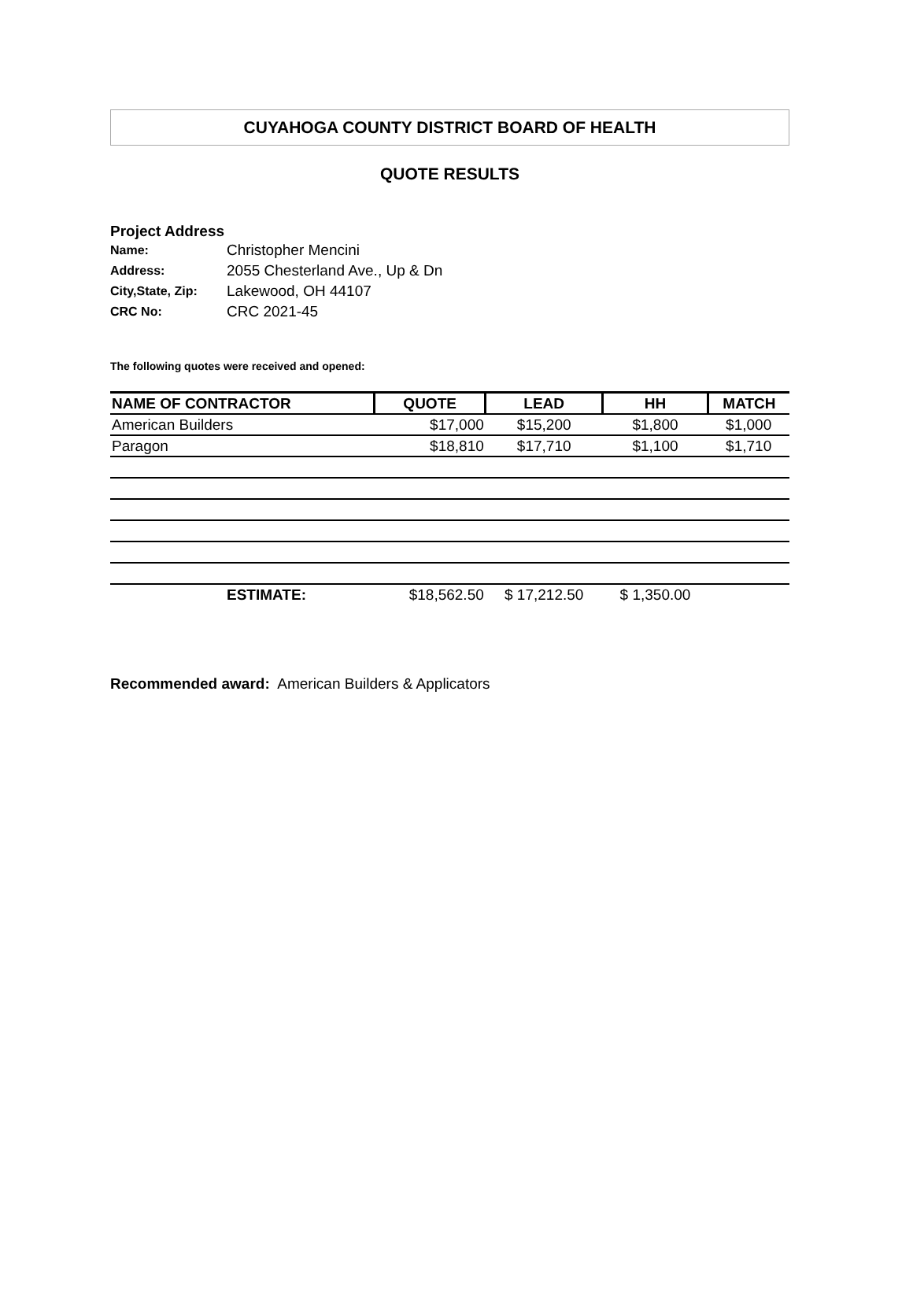CUYAHOGA COUNTY DISTRICT BOARD OF HEALTH
QUOTE RESULTS
Project Address
Name: Christopher Mencini
Address: 2055 Chesterland Ave., Up & Dn
City,State, Zip: Lakewood, OH 44107
CRC No: CRC 2021-45
The following quotes were received and opened:
| NAME OF CONTRACTOR | QUOTE | LEAD | HH | MATCH |
| --- | --- | --- | --- | --- |
| American Builders | $17,000 | $15,200 | $1,800 | $1,000 |
| Paragon | $18,810 | $17,710 | $1,100 | $1,710 |
| ESTIMATE: | $18,562.50 | $ 17,212.50 | $ 1,350.00 | |
Recommended award: American Builders & Applicators